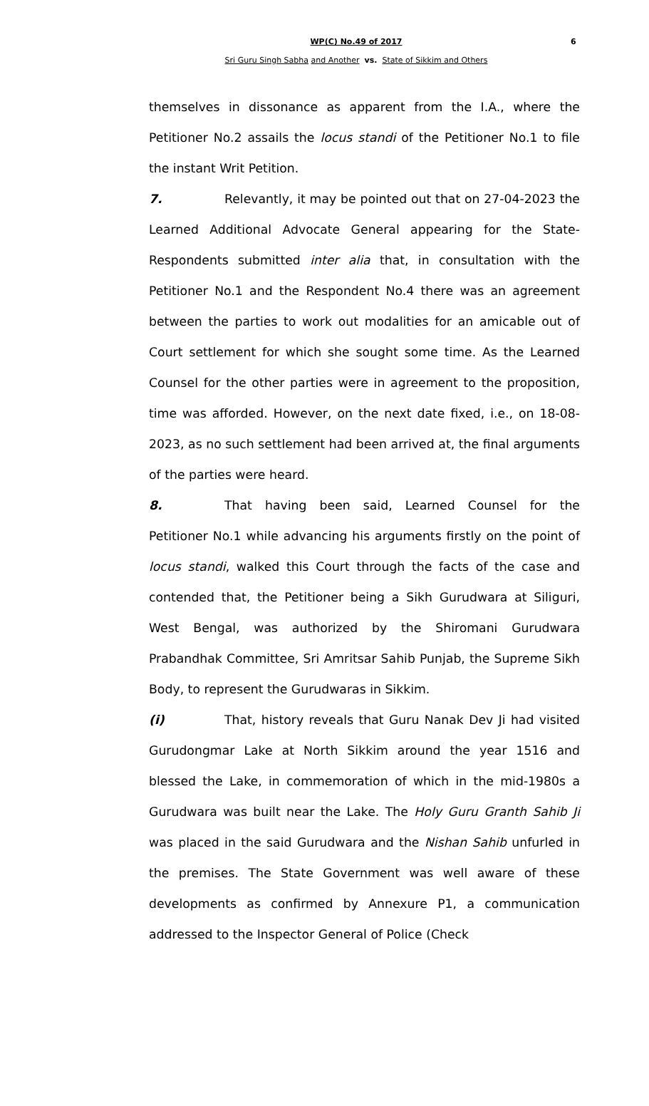WP(C) No.49 of 2017
6
Sri Guru Singh Sabha and Another vs. State of Sikkim and Others
themselves in dissonance as apparent from the I.A., where the Petitioner No.2 assails the locus standi of the Petitioner No.1 to file the instant Writ Petition.
7. Relevantly, it may be pointed out that on 27-04-2023 the Learned Additional Advocate General appearing for the State-Respondents submitted inter alia that, in consultation with the Petitioner No.1 and the Respondent No.4 there was an agreement between the parties to work out modalities for an amicable out of Court settlement for which she sought some time. As the Learned Counsel for the other parties were in agreement to the proposition, time was afforded. However, on the next date fixed, i.e., on 18-08-2023, as no such settlement had been arrived at, the final arguments of the parties were heard.
8. That having been said, Learned Counsel for the Petitioner No.1 while advancing his arguments firstly on the point of locus standi, walked this Court through the facts of the case and contended that, the Petitioner being a Sikh Gurudwara at Siliguri, West Bengal, was authorized by the Shiromani Gurudwara Prabandhak Committee, Sri Amritsar Sahib Punjab, the Supreme Sikh Body, to represent the Gurudwaras in Sikkim.
(i) That, history reveals that Guru Nanak Dev Ji had visited Gurudongmar Lake at North Sikkim around the year 1516 and blessed the Lake, in commemoration of which in the mid-1980s a Gurudwara was built near the Lake. The Holy Guru Granth Sahib Ji was placed in the said Gurudwara and the Nishan Sahib unfurled in the premises. The State Government was well aware of these developments as confirmed by Annexure P1, a communication addressed to the Inspector General of Police (Check